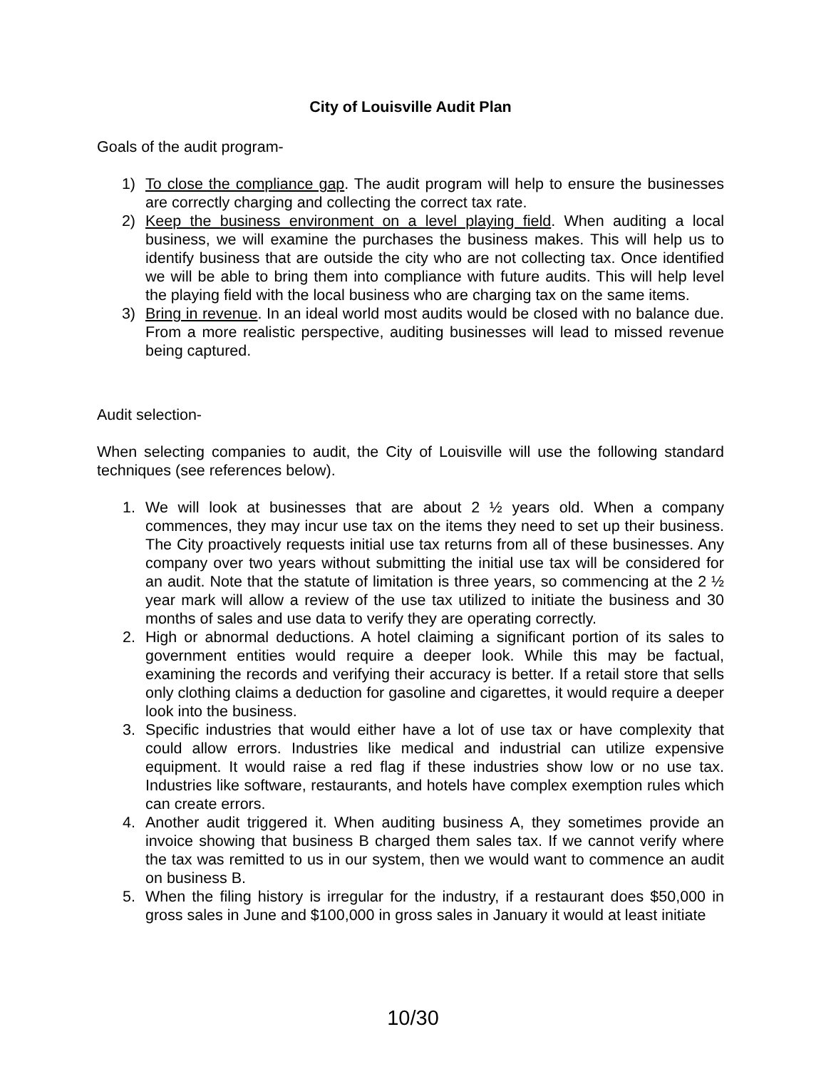City of Louisville Audit Plan
Goals of the audit program-
1) To close the compliance gap. The audit program will help to ensure the businesses are correctly charging and collecting the correct tax rate.
2) Keep the business environment on a level playing field. When auditing a local business, we will examine the purchases the business makes. This will help us to identify business that are outside the city who are not collecting tax. Once identified we will be able to bring them into compliance with future audits. This will help level the playing field with the local business who are charging tax on the same items.
3) Bring in revenue. In an ideal world most audits would be closed with no balance due. From a more realistic perspective, auditing businesses will lead to missed revenue being captured.
Audit selection-
When selecting companies to audit, the City of Louisville will use the following standard techniques (see references below).
1. We will look at businesses that are about 2 ½ years old. When a company commences, they may incur use tax on the items they need to set up their business. The City proactively requests initial use tax returns from all of these businesses. Any company over two years without submitting the initial use tax will be considered for an audit. Note that the statute of limitation is three years, so commencing at the 2 ½ year mark will allow a review of the use tax utilized to initiate the business and 30 months of sales and use data to verify they are operating correctly.
2. High or abnormal deductions. A hotel claiming a significant portion of its sales to government entities would require a deeper look. While this may be factual, examining the records and verifying their accuracy is better. If a retail store that sells only clothing claims a deduction for gasoline and cigarettes, it would require a deeper look into the business.
3. Specific industries that would either have a lot of use tax or have complexity that could allow errors. Industries like medical and industrial can utilize expensive equipment. It would raise a red flag if these industries show low or no use tax. Industries like software, restaurants, and hotels have complex exemption rules which can create errors.
4. Another audit triggered it. When auditing business A, they sometimes provide an invoice showing that business B charged them sales tax. If we cannot verify where the tax was remitted to us in our system, then we would want to commence an audit on business B.
5. When the filing history is irregular for the industry, if a restaurant does $50,000 in gross sales in June and $100,000 in gross sales in January it would at least initiate
10/30